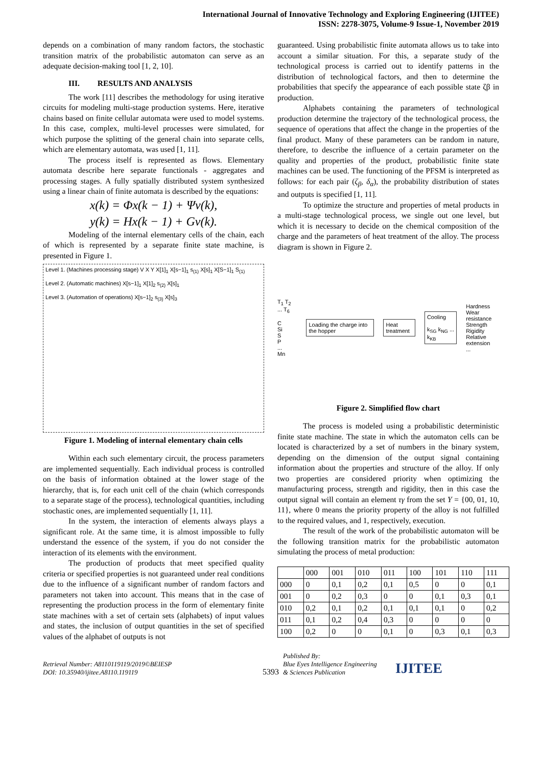International Journal of Innovative Technology and Exploring Engineering (IJITEE)
ISSN: 2278-3075, Volume-9 Issue-1, November 2019
depends on a combination of many random factors, the stochastic transition matrix of the probabilistic automaton can serve as an adequate decision-making tool [1, 2, 10].
III. RESULTS AND ANALYSIS
The work [11] describes the methodology for using iterative circuits for modeling multi-stage production systems. Here, iterative chains based on finite cellular automata were used to model systems. In this case, complex, multi-level processes were simulated, for which purpose the splitting of the general chain into separate cells, which are elementary automata, was used [1, 11].
The process itself is represented as flows. Elementary automata describe here separate functionals - aggregates and processing stages. A fully spatially distributed system synthesized using a linear chain of finite automata is described by the equations:
x(k) = Φx(k − 1) + Ψν(k),
y(k) = Hx(k − 1) + Gν(k).
Modeling of the internal elementary cells of the chain, each of which is represented by a separate finite state machine, is presented in Figure 1.
Level 1. (Machines processing stage) V X Y X[1]<sub>1</sub> X[s−1]<sub>1</sub> s<sub>(1)</sub> X[s]<sub>1</sub> X[S−1]<sub>1</sub> S<sub>(1)</sub>
Level 2. (Automatic machines) X[s−1]<sub>1</sub> X[1]<sub>2</sub> s<sub>(2)</sub> X[s]<sub>1</sub>
Level 3. (Automation of operations) X[s−1]<sub>2</sub> s<sub>(3)</sub> X[s]<sub>3</sub>
Figure 1. Modeling of internal elementary chain cells
Within each such elementary circuit, the process parameters are implemented sequentially. Each individual process is controlled on the basis of information obtained at the lower stage of the hierarchy, that is, for each unit cell of the chain (which corresponds to a separate stage of the process), technological quantities, including stochastic ones, are implemented sequentially [1, 11].
In the system, the interaction of elements always plays a significant role. At the same time, it is almost impossible to fully understand the essence of the system, if you do not consider the interaction of its elements with the environment.
The production of products that meet specified quality criteria or specified properties is not guaranteed under real conditions due to the influence of a significant number of random factors and parameters not taken into account. This means that in the case of representing the production process in the form of elementary finite state machines with a set of certain sets (alphabets) of input values and states, the inclusion of output quantities in the set of specified values of the alphabet of outputs is not
guaranteed. Using probabilistic finite automata allows us to take into account a similar situation. For this, a separate study of the technological process is carried out to identify patterns in the distribution of technological factors, and then to determine the probabilities that specify the appearance of each possible state ζβ in production.
Alphabets containing the parameters of technological production determine the trajectory of the technological process, the sequence of operations that affect the change in the properties of the final product. Many of these parameters can be random in nature, therefore, to describe the influence of a certain parameter on the quality and properties of the product, probabilistic finite state machines can be used. The functioning of the PFSM is interpreted as follows: for each pair (ζ<sub>β</sub>, δ<sub>α</sub>), the probability distribution of states and outputs is specified [1, 11].
To optimize the structure and properties of metal products in a multi-stage technological process, we single out one level, but which it is necessary to decide on the chemical composition of the charge and the parameters of heat treatment of the alloy. The process diagram is shown in Figure 2.
T<sub>1</sub> T<sub>2</sub> ... T<sub>6</sub>
C
Si
S
P
...
Mn
Loading the charge into the hopper
Heat treatment
Cooling
k<sub>SG</sub> k<sub>NG</sub> ... k<sub>KB</sub>
Hardness
Wear resistance
Strength
Rigidity
Relative extension
...
Figure 2. Simplified flow chart
The process is modeled using a probabilistic deterministic finite state machine. The state in which the automaton cells can be located is characterized by a set of numbers in the binary system, depending on the dimension of the output signal containing information about the properties and structure of the alloy. If only two properties are considered priority when optimizing the manufacturing process, strength and rigidity, then in this case the output signal will contain an element τγ from the set Y = {00, 01, 10, 11}, where 0 means the priority property of the alloy is not fulfilled to the required values, and 1, respectively, execution.
The result of the work of the probabilistic automaton will be the following transition matrix for the probabilistic automaton simulating the process of metal production:
| | 000 | 001 | 010 | 011 | 100 | 101 | 110 | 111 |
| --- | --- | --- | --- | --- | --- | --- | --- | --- |
| 000 | 0 | 0,1 | 0,2 | 0,1 | 0,5 | 0 | 0 | 0,1 |
| 001 | 0 | 0,2 | 0,3 | 0 | 0 | 0,1 | 0,3 | 0,1 |
| 010 | 0,2 | 0,1 | 0,2 | 0,1 | 0,1 | 0,1 | 0 | 0,2 |
| 011 | 0,1 | 0,2 | 0,4 | 0,3 | 0 | 0 | 0 | 0 |
| 100 | 0,2 | 0 | 0 | 0,1 | 0 | 0,3 | 0,1 | 0,3 |
Retrieval Number: A8110119119/2019©BEIESP
DOI: 10.35940/ijitee.A8110.119119
5393
Published By:
Blue Eyes Intelligence Engineering
& Sciences Publication
IJITEE